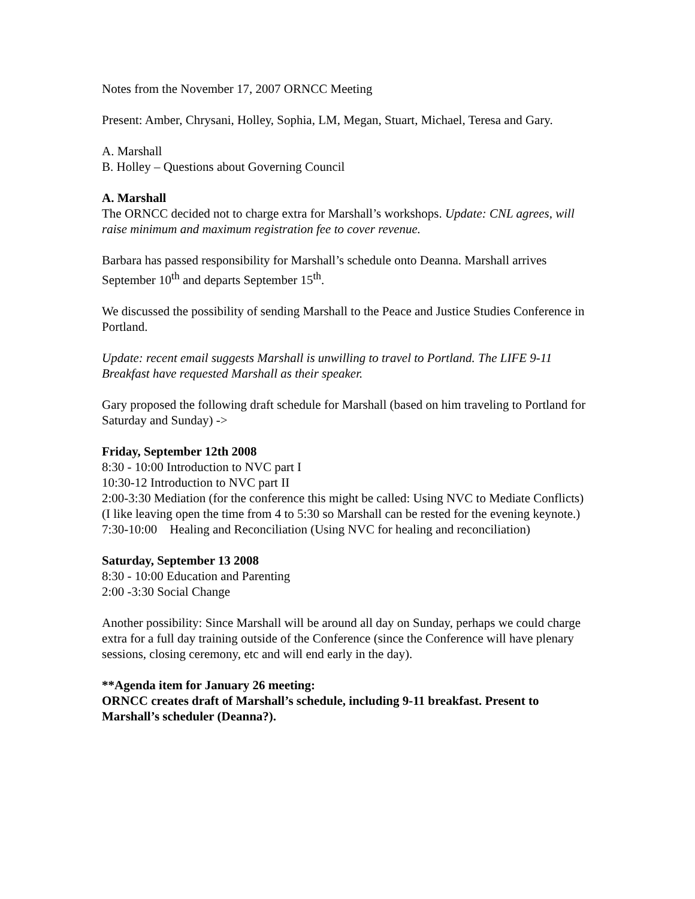Notes from the November 17, 2007 ORNCC Meeting
Present: Amber, Chrysani, Holley, Sophia, LM, Megan, Stuart, Michael, Teresa and Gary.
A. Marshall
B. Holley – Questions about Governing Council
A. Marshall
The ORNCC decided not to charge extra for Marshall’s workshops. Update: CNL agrees, will raise minimum and maximum registration fee to cover revenue.
Barbara has passed responsibility for Marshall’s schedule onto Deanna. Marshall arrives September 10<sup>th</sup> and departs September 15<sup>th</sup>.
We discussed the possibility of sending Marshall to the Peace and Justice Studies Conference in Portland.
Update: recent email suggests Marshall is unwilling to travel to Portland. The LIFE 9-11 Breakfast have requested Marshall as their speaker.
Gary proposed the following draft schedule for Marshall (based on him traveling to Portland for Saturday and Sunday) ->
Friday, September 12th 2008
8:30 - 10:00 Introduction to NVC part I
10:30-12 Introduction to NVC part II
2:00-3:30 Mediation (for the conference this might be called: Using NVC to Mediate Conflicts)
(I like leaving open the time from 4 to 5:30 so Marshall can be rested for the evening keynote.)
7:30-10:00 Healing and Reconciliation (Using NVC for healing and reconciliation)
Saturday, September 13 2008
8:30 - 10:00 Education and Parenting
2:00 -3:30 Social Change
Another possibility: Since Marshall will be around all day on Sunday, perhaps we could charge extra for a full day training outside of the Conference (since the Conference will have plenary sessions, closing ceremony, etc and will end early in the day).
**Agenda item for January 26 meeting:
ORNCC creates draft of Marshall’s schedule, including 9-11 breakfast. Present to Marshall’s scheduler (Deanna?).